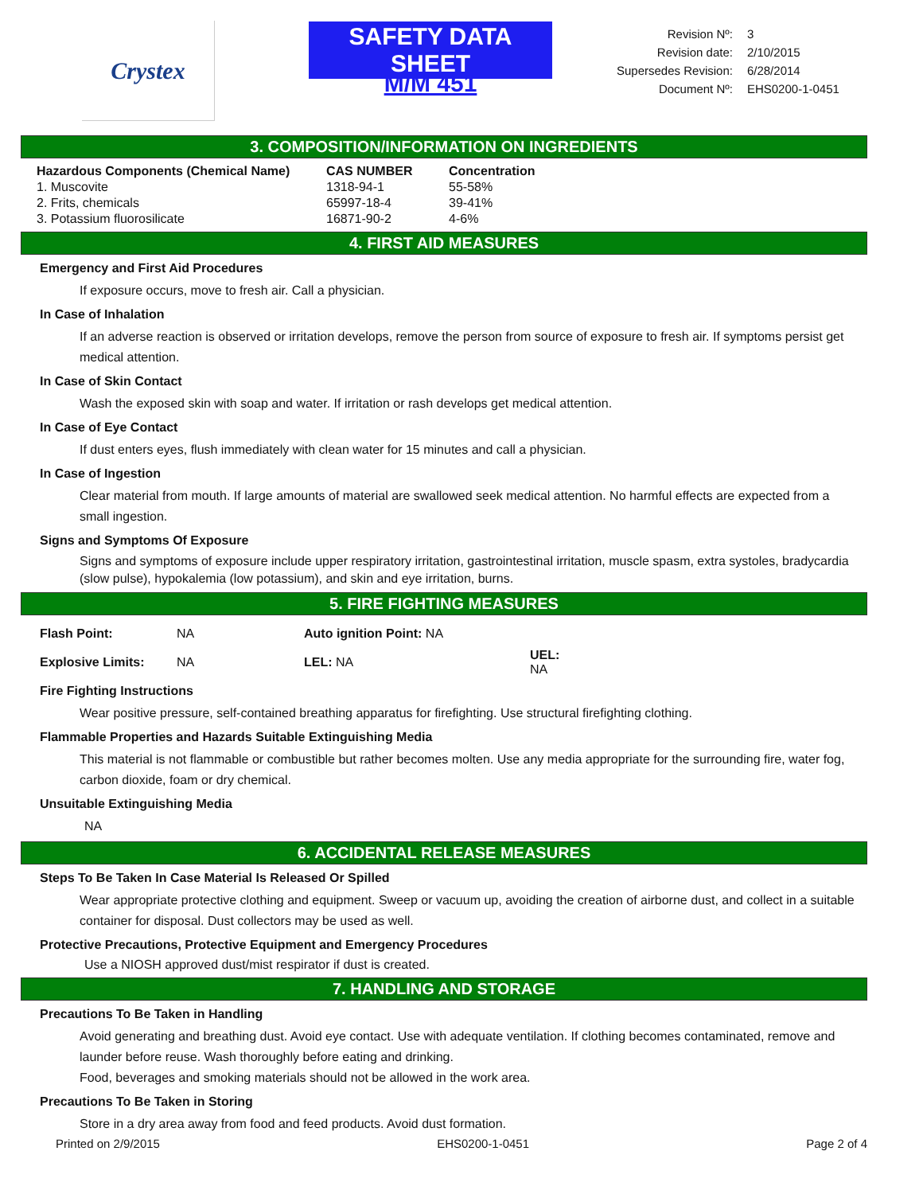Crystex SAFETY DATA SHEET
M/M 451
| Revision Nº: | 3 |
| Revision date: | 2/10/2015 |
| Supersedes Revision: | 6/28/2014 |
| Document Nº: | EHS0200-1-0451 |
3. COMPOSITION/INFORMATION ON INGREDIENTS
| Hazardous Components (Chemical Name) | CAS NUMBER | Concentration |
| --- | --- | --- |
| 1. Muscovite | 1318-94-1 | 55-58% |
| 2. Frits, chemicals | 65997-18-4 | 39-41% |
| 3. Potassium fluorosilicate | 16871-90-2 | 4-6% |
4. FIRST AID MEASURES
Emergency and First Aid Procedures
If exposure occurs, move to fresh air. Call a physician.
In Case of Inhalation
If an adverse reaction is observed or irritation develops, remove the person from source of exposure to fresh air. If symptoms persist get medical attention.
In Case of Skin Contact
Wash the exposed skin with soap and water. If irritation or rash develops get medical attention.
In Case of Eye Contact
If dust enters eyes, flush immediately with clean water for 15 minutes and call a physician.
In Case of Ingestion
Clear material from mouth. If large amounts of material are swallowed seek medical attention. No harmful effects are expected from a small ingestion.
Signs and Symptoms Of Exposure
Signs and symptoms of exposure include upper respiratory irritation, gastrointestinal irritation, muscle spasm, extra systoles, bradycardia (slow pulse), hypokalemia (low potassium), and skin and eye irritation, burns.
5. FIRE FIGHTING MEASURES
| Flash Point: | NA | Auto ignition Point: NA | |
| Explosive Limits: | NA | LEL: NA | UEL: NA |
Fire Fighting Instructions
Wear positive pressure, self-contained breathing apparatus for firefighting. Use structural firefighting clothing.
Flammable Properties and Hazards Suitable Extinguishing Media
This material is not flammable or combustible but rather becomes molten. Use any media appropriate for the surrounding fire, water fog, carbon dioxide, foam or dry chemical.
Unsuitable Extinguishing Media
NA
6. ACCIDENTAL RELEASE MEASURES
Steps To Be Taken In Case Material Is Released Or Spilled
Wear appropriate protective clothing and equipment. Sweep or vacuum up, avoiding the creation of airborne dust, and collect in a suitable container for disposal. Dust collectors may be used as well.
Protective Precautions, Protective Equipment and Emergency Procedures
Use a NIOSH approved dust/mist respirator if dust is created.
7. HANDLING AND STORAGE
Precautions To Be Taken in Handling
Avoid generating and breathing dust. Avoid eye contact. Use with adequate ventilation. If clothing becomes contaminated, remove and launder before reuse. Wash thoroughly before eating and drinking.
Food, beverages and smoking materials should not be allowed in the work area.
Precautions To Be Taken in Storing
Store in a dry area away from food and feed products. Avoid dust formation.
Printed on 2/9/2015 EHS0200-1-0451 Page 2 of 4